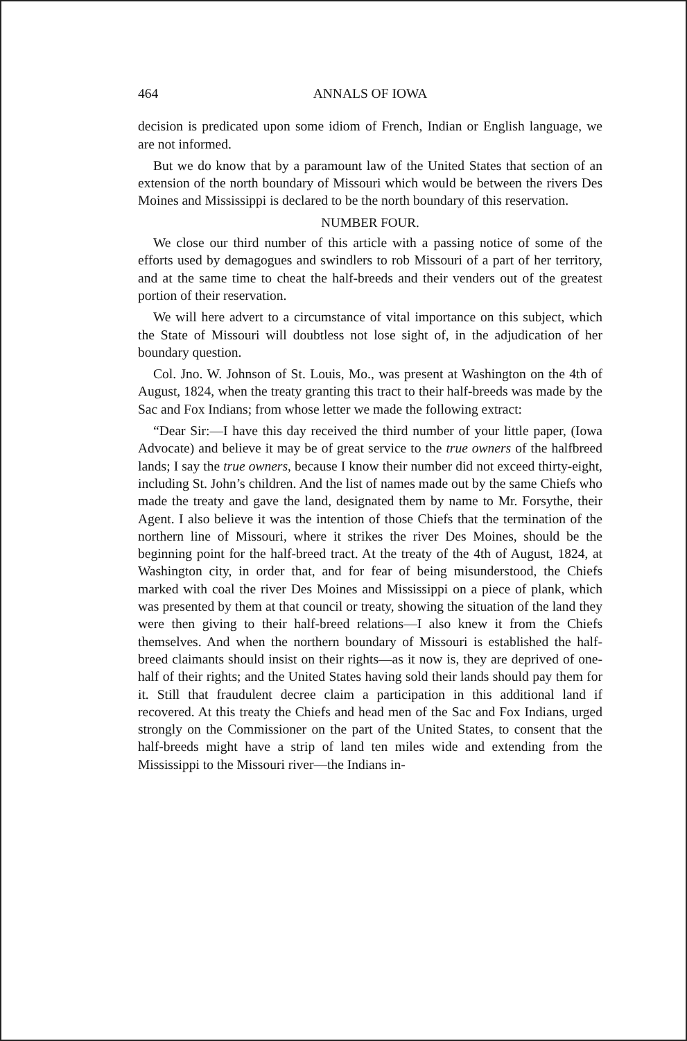464 ANNALS OF IOWA
decision is predicated upon some idiom of French, Indian or English language, we are not informed.
But we do know that by a paramount law of the United States that section of an extension of the north boundary of Missouri which would be between the rivers Des Moines and Mississippi is declared to be the north boundary of this reservation.
NUMBER FOUR.
We close our third number of this article with a passing notice of some of the efforts used by demagogues and swindlers to rob Missouri of a part of her territory, and at the same time to cheat the half-breeds and their venders out of the greatest portion of their reservation.
We will here advert to a circumstance of vital importance on this subject, which the State of Missouri will doubtless not lose sight of, in the adjudication of her boundary question.
Col. Jno. W. Johnson of St. Louis, Mo., was present at Washington on the 4th of August, 1824, when the treaty granting this tract to their half-breeds was made by the Sac and Fox Indians; from whose letter we made the following extract:
“Dear Sir:—I have this day received the third number of your little paper, (Iowa Advocate) and believe it may be of great service to the true owners of the halfbreed lands; I say the true owners, because I know their number did not exceed thirty-eight, including St. John’s children. And the list of names made out by the same Chiefs who made the treaty and gave the land, designated them by name to Mr. Forsythe, their Agent. I also believe it was the intention of those Chiefs that the termination of the northern line of Missouri, where it strikes the river Des Moines, should be the beginning point for the half-breed tract. At the treaty of the 4th of August, 1824, at Washington city, in order that, and for fear of being misunderstood, the Chiefs marked with coal the river Des Moines and Mississippi on a piece of plank, which was presented by them at that council or treaty, showing the situation of the land they were then giving to their half-breed relations—I also knew it from the Chiefs themselves. And when the northern boundary of Missouri is established the half-breed claimants should insist on their rights—as it now is, they are deprived of one-half of their rights; and the United States having sold their lands should pay them for it. Still that fraudulent decree claim a participation in this additional land if recovered. At this treaty the Chiefs and head men of the Sac and Fox Indians, urged strongly on the Commissioner on the part of the United States, to consent that the half-breeds might have a strip of land ten miles wide and extending from the Mississippi to the Missouri river—the Indians in-